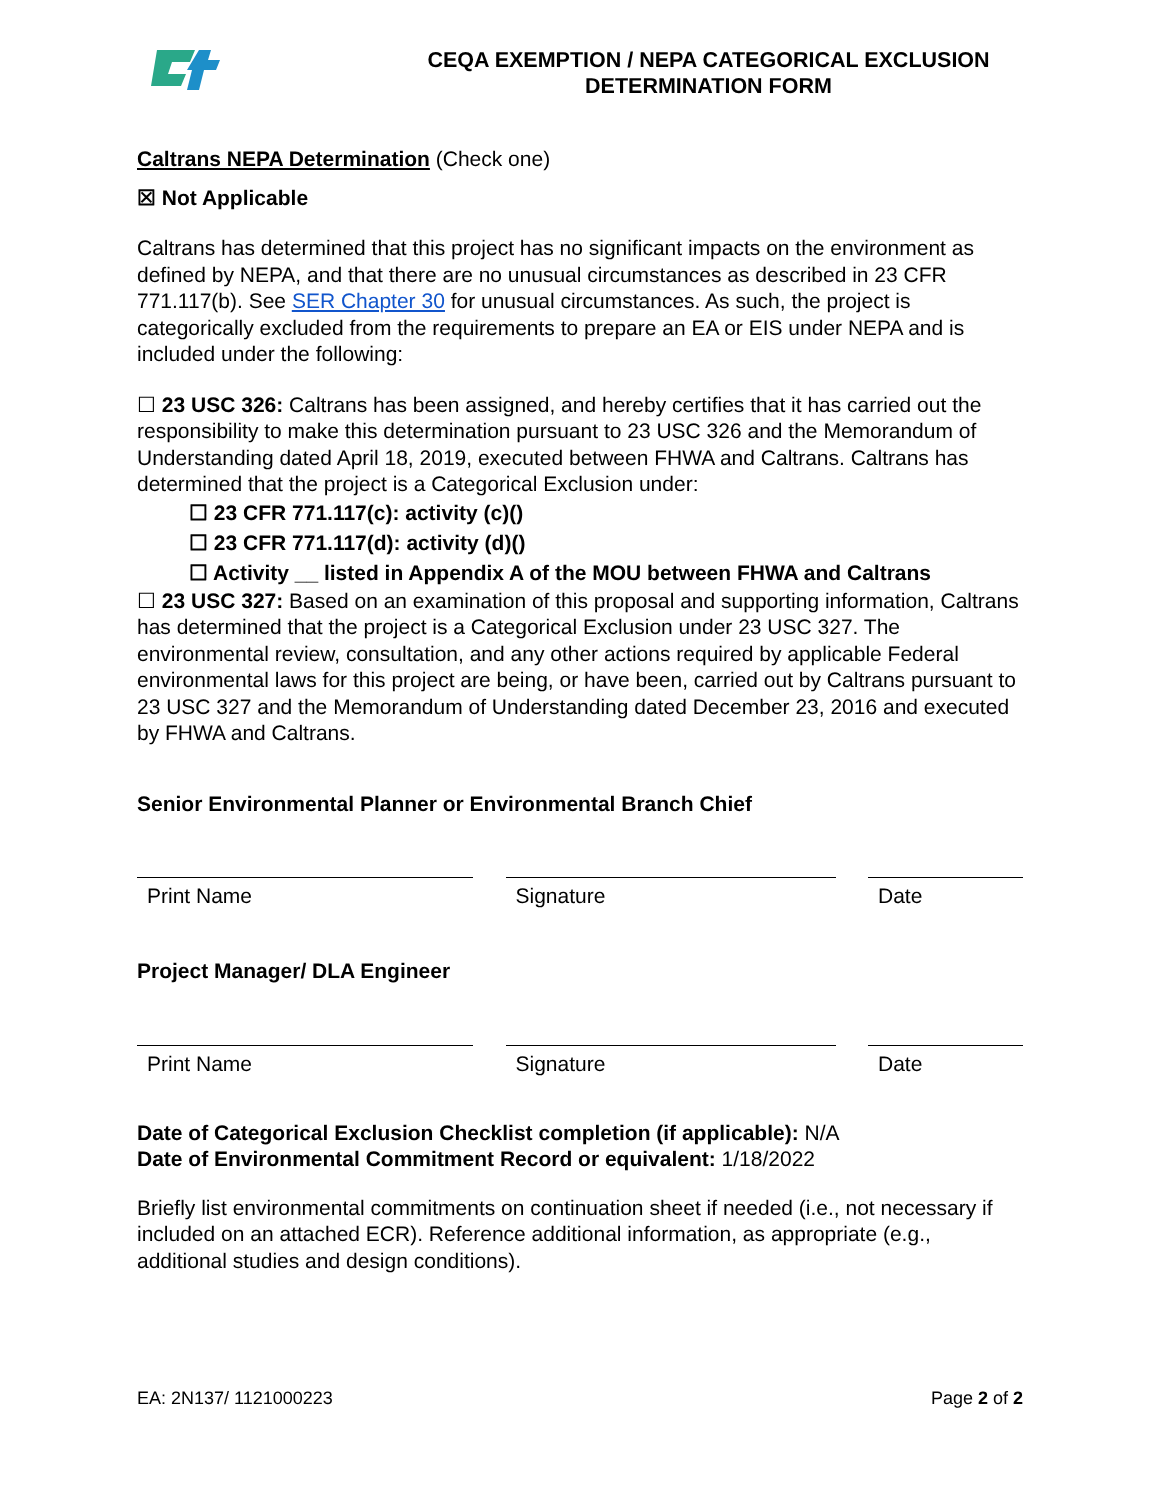CEQA EXEMPTION / NEPA CATEGORICAL EXCLUSION
DETERMINATION FORM
Caltrans NEPA Determination (Check one)
☒ Not Applicable
Caltrans has determined that this project has no significant impacts on the environment as defined by NEPA, and that there are no unusual circumstances as described in 23 CFR 771.117(b). See SER Chapter 30 for unusual circumstances. As such, the project is categorically excluded from the requirements to prepare an EA or EIS under NEPA and is included under the following:
☐ 23 USC 326: Caltrans has been assigned, and hereby certifies that it has carried out the responsibility to make this determination pursuant to 23 USC 326 and the Memorandum of Understanding dated April 18, 2019, executed between FHWA and Caltrans. Caltrans has determined that the project is a Categorical Exclusion under:
☐ 23 CFR 771.117(c): activity (c)()
☐ 23 CFR 771.117(d): activity (d)()
☐ Activity __ listed in Appendix A of the MOU between FHWA and Caltrans
☐ 23 USC 327: Based on an examination of this proposal and supporting information, Caltrans has determined that the project is a Categorical Exclusion under 23 USC 327. The environmental review, consultation, and any other actions required by applicable Federal environmental laws for this project are being, or have been, carried out by Caltrans pursuant to 23 USC 327 and the Memorandum of Understanding dated December 23, 2016 and executed by FHWA and Caltrans.
Senior Environmental Planner or Environmental Branch Chief
Print Name Signature Date
Project Manager/ DLA Engineer
Print Name Signature Date
Date of Categorical Exclusion Checklist completion (if applicable): N/A
Date of Environmental Commitment Record or equivalent: 1/18/2022
Briefly list environmental commitments on continuation sheet if needed (i.e., not necessary if included on an attached ECR). Reference additional information, as appropriate (e.g., additional studies and design conditions).
EA: 2N137/ 1121000223 Page 2 of 2